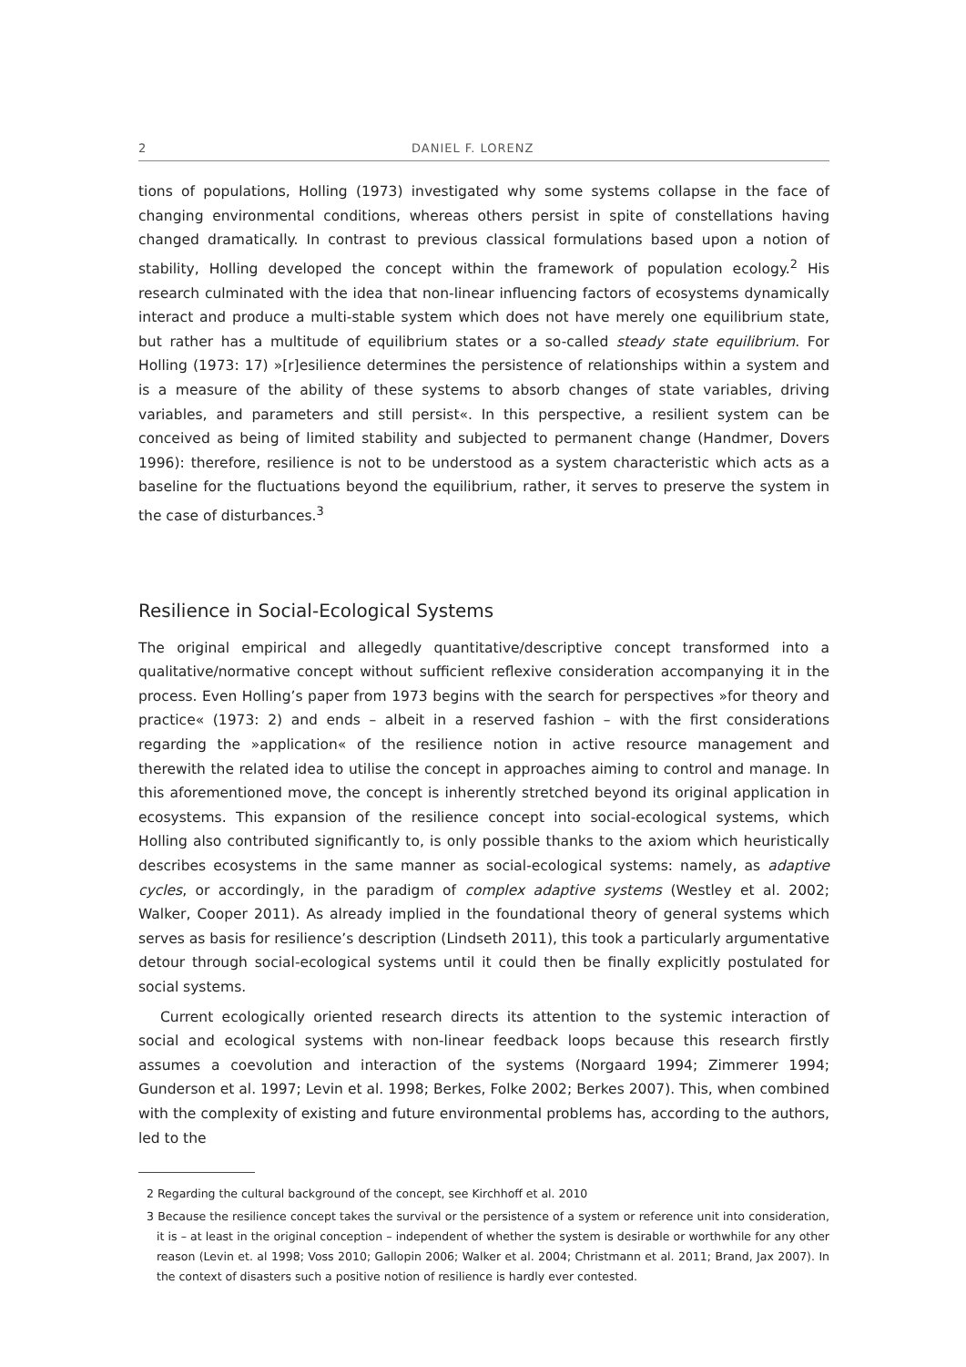2 DANIEL F. LORENZ
tions of populations, Holling (1973) investigated why some systems collapse in the face of changing environmental conditions, whereas others persist in spite of constellations having changed dramatically. In contrast to previous classical formulations based upon a notion of stability, Holling developed the concept within the framework of population ecology.<sup>2</sup> His research culminated with the idea that non-linear influencing factors of ecosystems dynamically interact and produce a multi-stable system which does not have merely one equilibrium state, but rather has a multitude of equilibrium states or a so-called steady state equilibrium. For Holling (1973: 17) »[r]esilience determines the persistence of relationships within a system and is a measure of the ability of these systems to absorb changes of state variables, driving variables, and parameters and still persist«. In this perspective, a resilient system can be conceived as being of limited stability and subjected to permanent change (Handmer, Dovers 1996): therefore, resilience is not to be understood as a system characteristic which acts as a baseline for the fluctuations beyond the equilibrium, rather, it serves to preserve the system in the case of disturbances.<sup>3</sup>
Resilience in Social-Ecological Systems
The original empirical and allegedly quantitative/descriptive concept transformed into a qualitative/normative concept without sufficient reflexive consideration accompanying it in the process. Even Holling’s paper from 1973 begins with the search for perspectives »for theory and practice« (1973: 2) and ends – albeit in a reserved fashion – with the first considerations regarding the »application« of the resilience notion in active resource management and therewith the related idea to utilise the concept in approaches aiming to control and manage. In this aforementioned move, the concept is inherently stretched beyond its original application in ecosystems. This expansion of the resilience concept into social-ecological systems, which Holling also contributed significantly to, is only possible thanks to the axiom which heuristically describes ecosystems in the same manner as social-ecological systems: namely, as adaptive cycles, or accordingly, in the paradigm of complex adaptive systems (Westley et al. 2002; Walker, Cooper 2011). As already implied in the foundational theory of general systems which serves as basis for resilience’s description (Lindseth 2011), this took a particularly argumentative detour through social-ecological systems until it could then be finally explicitly postulated for social systems.
Current ecologically oriented research directs its attention to the systemic interaction of social and ecological systems with non-linear feedback loops because this research firstly assumes a coevolution and interaction of the systems (Norgaard 1994; Zimmerer 1994; Gunderson et al. 1997; Levin et al. 1998; Berkes, Folke 2002; Berkes 2007). This, when combined with the complexity of existing and future environmental problems has, according to the authors, led to the
2 Regarding the cultural background of the concept, see Kirchhoff et al. 2010
3 Because the resilience concept takes the survival or the persistence of a system or reference unit into consideration, it is – at least in the original conception – independent of whether the system is desirable or worthwhile for any other reason (Levin et. al 1998; Voss 2010; Gallopin 2006; Walker et al. 2004; Christmann et al. 2011; Brand, Jax 2007). In the context of disasters such a positive notion of resilience is hardly ever contested.